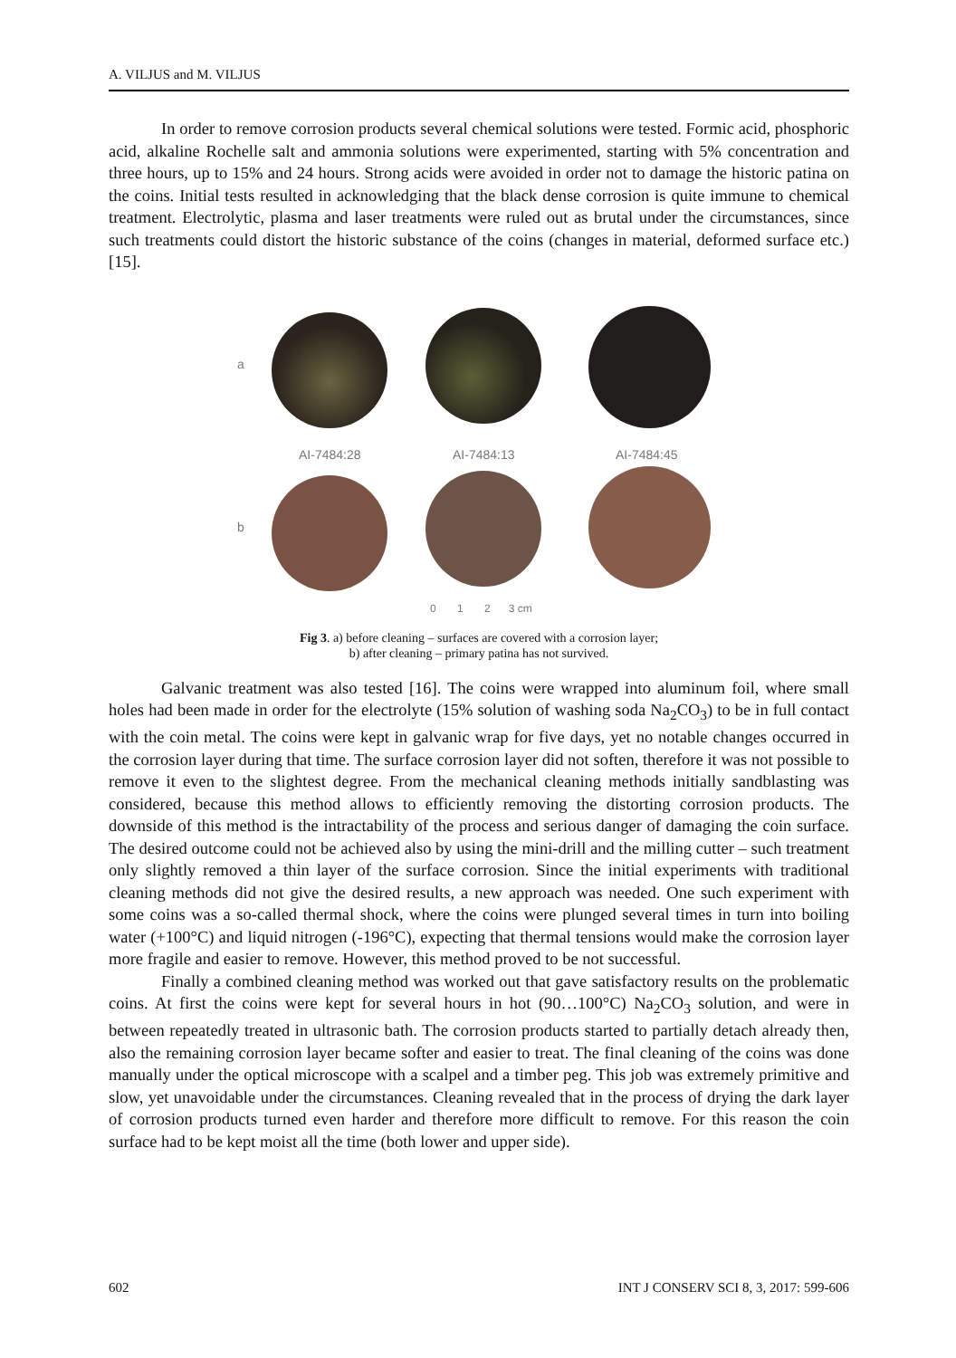A. VILJUS and M. VILJUS
In order to remove corrosion products several chemical solutions were tested. Formic acid, phosphoric acid, alkaline Rochelle salt and ammonia solutions were experimented, starting with 5% concentration and three hours, up to 15% and 24 hours. Strong acids were avoided in order not to damage the historic patina on the coins. Initial tests resulted in acknowledging that the black dense corrosion is quite immune to chemical treatment. Electrolytic, plasma and laser treatments were ruled out as brutal under the circumstances, since such treatments could distort the historic substance of the coins (changes in material, deformed surface etc.) [15].
a
AI-7484:28 AI-7484:13 AI-7484:45
b
0 1 2 3 cm
Fig 3. a) before cleaning – surfaces are covered with a corrosion layer;
b) after cleaning – primary patina has not survived.
Galvanic treatment was also tested [16]. The coins were wrapped into aluminum foil, where small holes had been made in order for the electrolyte (15% solution of washing soda Na<sub>2</sub>CO<sub>3</sub>) to be in full contact with the coin metal. The coins were kept in galvanic wrap for five days, yet no notable changes occurred in the corrosion layer during that time. The surface corrosion layer did not soften, therefore it was not possible to remove it even to the slightest degree. From the mechanical cleaning methods initially sandblasting was considered, because this method allows to efficiently removing the distorting corrosion products. The downside of this method is the intractability of the process and serious danger of damaging the coin surface. The desired outcome could not be achieved also by using the mini-drill and the milling cutter – such treatment only slightly removed a thin layer of the surface corrosion. Since the initial experiments with traditional cleaning methods did not give the desired results, a new approach was needed. One such experiment with some coins was a so-called thermal shock, where the coins were plunged several times in turn into boiling water (+100°C) and liquid nitrogen (-196°C), expecting that thermal tensions would make the corrosion layer more fragile and easier to remove. However, this method proved to be not successful.
Finally a combined cleaning method was worked out that gave satisfactory results on the problematic coins. At first the coins were kept for several hours in hot (90…100°C) Na<sub>2</sub>CO<sub>3</sub> solution, and were in between repeatedly treated in ultrasonic bath. The corrosion products started to partially detach already then, also the remaining corrosion layer became softer and easier to treat. The final cleaning of the coins was done manually under the optical microscope with a scalpel and a timber peg. This job was extremely primitive and slow, yet unavoidable under the circumstances. Cleaning revealed that in the process of drying the dark layer of corrosion products turned even harder and therefore more difficult to remove. For this reason the coin surface had to be kept moist all the time (both lower and upper side).
602 INT J CONSERV SCI 8, 3, 2017: 599-606